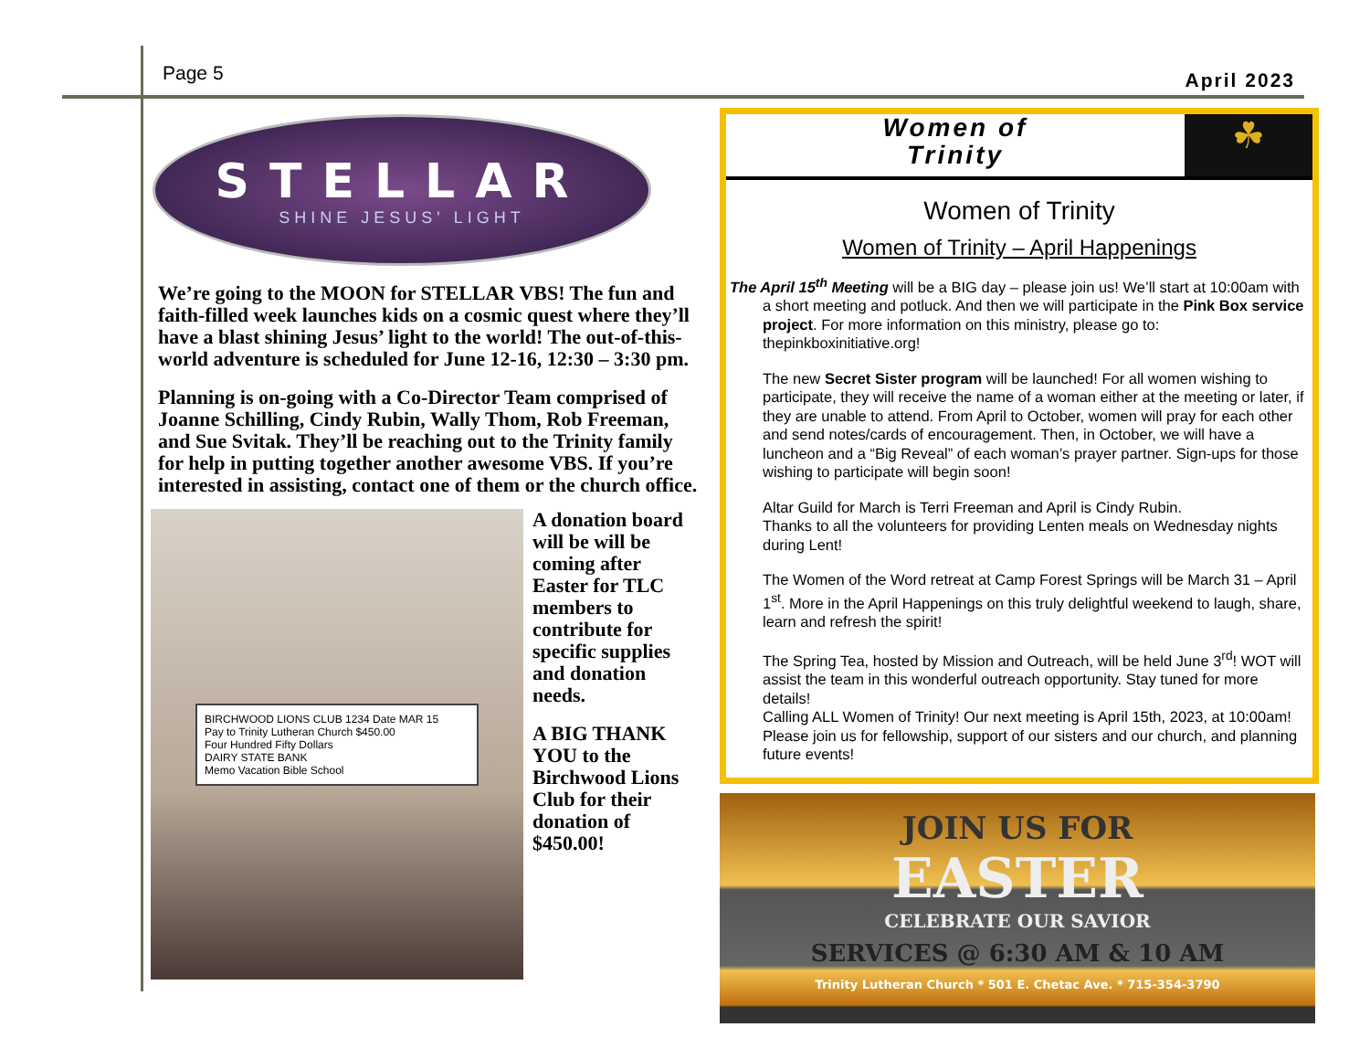Page 5
April 2023
STELLAR
SHINE JESUS' LIGHT
We’re going to the MOON for STELLAR VBS! The fun and faith-filled week launches kids on a cosmic quest where they’ll have a blast shining Jesus’ light to the world! The out-of-this-world adventure is scheduled for June 12-16, 12:30 – 3:30 pm.
Planning is on-going with a Co-Director Team comprised of Joanne Schilling, Cindy Rubin, Wally Thom, Rob Freeman, and Sue Svitak. They’ll be reaching out to the Trinity family for help in putting together another awesome VBS. If you’re interested in assisting, contact one of them or the church office.
BIRCHWOOD LIONS CLUB 1234 Date MAR 15
Pay to Trinity Lutheran Church $450.00
Four Hundred Fifty Dollars
DAIRY STATE BANK
Memo Vacation Bible School
A donation board will be will be coming after Easter for TLC members to contribute for specific supplies and donation needs.
A BIG THANK YOU to the Birchwood Lions Club for their donation of $450.00!
Women of
Trinity
☘
Women of Trinity
Women of Trinity – April Happenings
The April 15<sup>th</sup> Meeting will be a BIG day – please join us! We’ll start at 10:00am with a short meeting and potluck. And then we will participate in the Pink Box service project. For more information on this ministry, please go to: thepinkboxinitiative.org!
The new Secret Sister program will be launched! For all women wishing to participate, they will receive the name of a woman either at the meeting or later, if they are unable to attend. From April to October, women will pray for each other and send notes/cards of encouragement. Then, in October, we will have a luncheon and a “Big Reveal” of each woman’s prayer partner. Sign-ups for those wishing to participate will begin soon!
Altar Guild for March is Terri Freeman and April is Cindy Rubin.
Thanks to all the volunteers for providing Lenten meals on Wednesday nights during Lent!
The Women of the Word retreat at Camp Forest Springs will be March 31 – April 1<sup>st</sup>. More in the April Happenings on this truly delightful weekend to laugh, share, learn and refresh the spirit!
The Spring Tea, hosted by Mission and Outreach, will be held June 3<sup>rd</sup>! WOT will assist the team in this wonderful outreach opportunity. Stay tuned for more details!
Calling ALL Women of Trinity! Our next meeting is April 15th, 2023, at 10:00am! Please join us for fellowship, support of our sisters and our church, and planning future events!
JOIN US FOR
EASTER
CELEBRATE OUR SAVIOR
SERVICES @ 6:30 AM & 10 AM
Trinity Lutheran Church * 501 E. Chetac Ave. * 715-354-3790